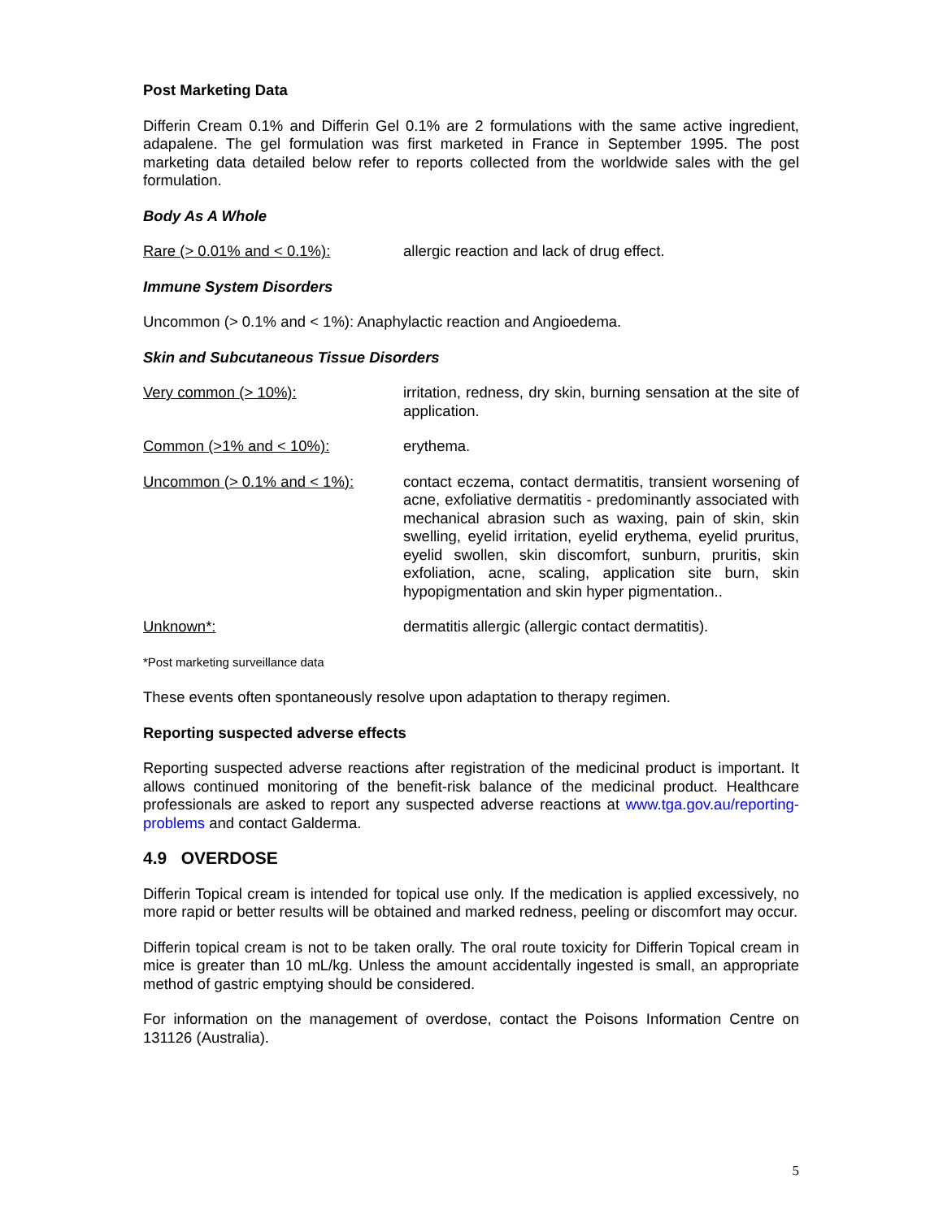Post Marketing Data
Differin Cream 0.1% and Differin Gel 0.1% are 2 formulations with the same active ingredient, adapalene. The gel formulation was first marketed in France in September 1995. The post marketing data detailed below refer to reports collected from the worldwide sales with the gel formulation.
Body As A Whole
Rare (> 0.01% and < 0.1%): allergic reaction and lack of drug effect.
Immune System Disorders
Uncommon (> 0.1% and < 1%): Anaphylactic reaction and Angioedema.
Skin and Subcutaneous Tissue Disorders
Very common (> 10%): irritation, redness, dry skin, burning sensation at the site of application.
Common (>1% and < 10%): erythema.
Uncommon (> 0.1% and < 1%): contact eczema, contact dermatitis, transient worsening of acne, exfoliative dermatitis - predominantly associated with mechanical abrasion such as waxing, pain of skin, skin swelling, eyelid irritation, eyelid erythema, eyelid pruritus, eyelid swollen, skin discomfort, sunburn, pruritis, skin exfoliation, acne, scaling, application site burn, skin hypopigmentation and skin hyper pigmentation..
Unknown*: dermatitis allergic (allergic contact dermatitis).
*Post marketing surveillance data
These events often spontaneously resolve upon adaptation to therapy regimen.
Reporting suspected adverse effects
Reporting suspected adverse reactions after registration of the medicinal product is important. It allows continued monitoring of the benefit-risk balance of the medicinal product. Healthcare professionals are asked to report any suspected adverse reactions at www.tga.gov.au/reporting-problems and contact Galderma.
4.9 OVERDOSE
Differin Topical cream is intended for topical use only. If the medication is applied excessively, no more rapid or better results will be obtained and marked redness, peeling or discomfort may occur.
Differin topical cream is not to be taken orally. The oral route toxicity for Differin Topical cream in mice is greater than 10 mL/kg. Unless the amount accidentally ingested is small, an appropriate method of gastric emptying should be considered.
For information on the management of overdose, contact the Poisons Information Centre on 131126 (Australia).
5